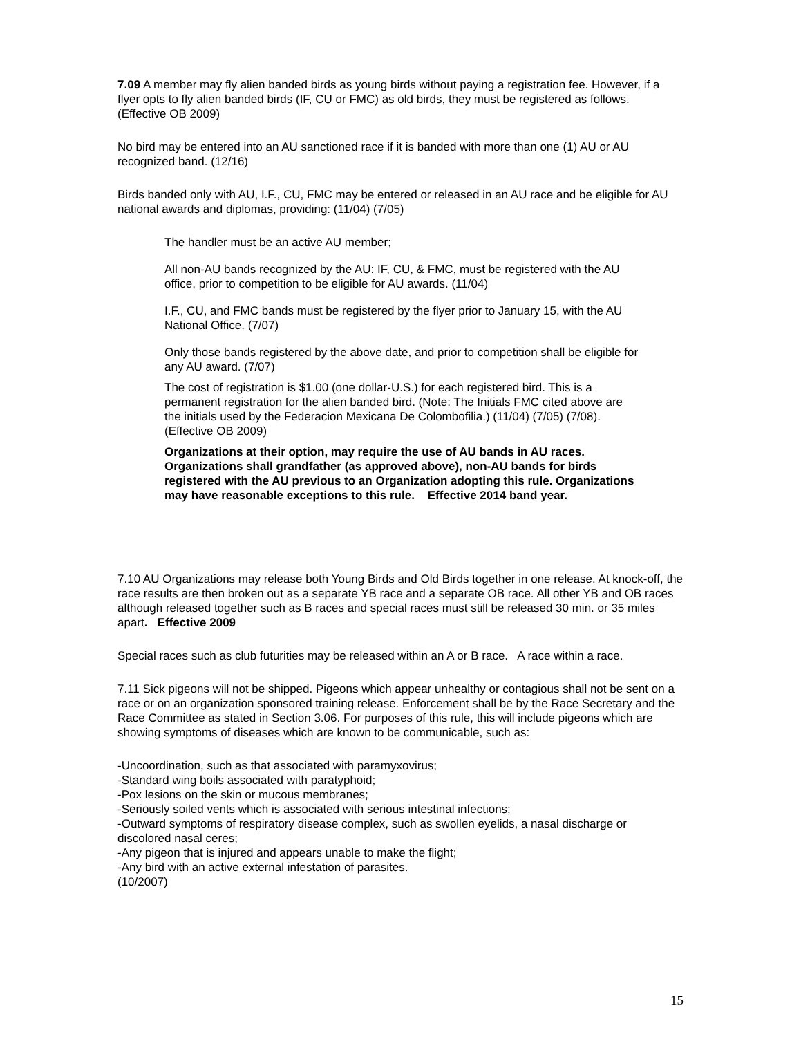7.09 A member may fly alien banded birds as young birds without paying a registration fee. However, if a flyer opts to fly alien banded birds (IF, CU or FMC) as old birds, they must be registered as follows. (Effective OB 2009)
No bird may be entered into an AU sanctioned race if it is banded with more than one (1) AU or AU recognized band. (12/16)
Birds banded only with AU, I.F., CU, FMC may be entered or released in an AU race and be eligible for AU national awards and diplomas, providing: (11/04) (7/05)
The handler must be an active AU member;
All non-AU bands recognized by the AU: IF, CU, & FMC, must be registered with the AU office, prior to competition to be eligible for AU awards. (11/04)
I.F., CU, and FMC bands must be registered by the flyer prior to January 15, with the AU National Office. (7/07)
Only those bands registered by the above date, and prior to competition shall be eligible for any AU award. (7/07)
The cost of registration is $1.00 (one dollar-U.S.) for each registered bird. This is a permanent registration for the alien banded bird. (Note: The Initials FMC cited above are the initials used by the Federacion Mexicana De Colombofilia.) (11/04) (7/05) (7/08). (Effective OB 2009)
Organizations at their option, may require the use of AU bands in AU races. Organizations shall grandfather (as approved above), non-AU bands for birds registered with the AU previous to an Organization adopting this rule. Organizations may have reasonable exceptions to this rule. Effective 2014 band year.
7.10 AU Organizations may release both Young Birds and Old Birds together in one release. At knock-off, the race results are then broken out as a separate YB race and a separate OB race. All other YB and OB races although released together such as B races and special races must still be released 30 min. or 35 miles apart. Effective 2009
Special races such as club futurities may be released within an A or B race. A race within a race.
7.11 Sick pigeons will not be shipped. Pigeons which appear unhealthy or contagious shall not be sent on a race or on an organization sponsored training release. Enforcement shall be by the Race Secretary and the Race Committee as stated in Section 3.06. For purposes of this rule, this will include pigeons which are showing symptoms of diseases which are known to be communicable, such as:
-Uncoordination, such as that associated with paramyxovirus;
-Standard wing boils associated with paratyphoid;
-Pox lesions on the skin or mucous membranes;
-Seriously soiled vents which is associated with serious intestinal infections;
-Outward symptoms of respiratory disease complex, such as swollen eyelids, a nasal discharge or discolored nasal ceres;
-Any pigeon that is injured and appears unable to make the flight;
-Any bird with an active external infestation of parasites.
(10/2007)
15